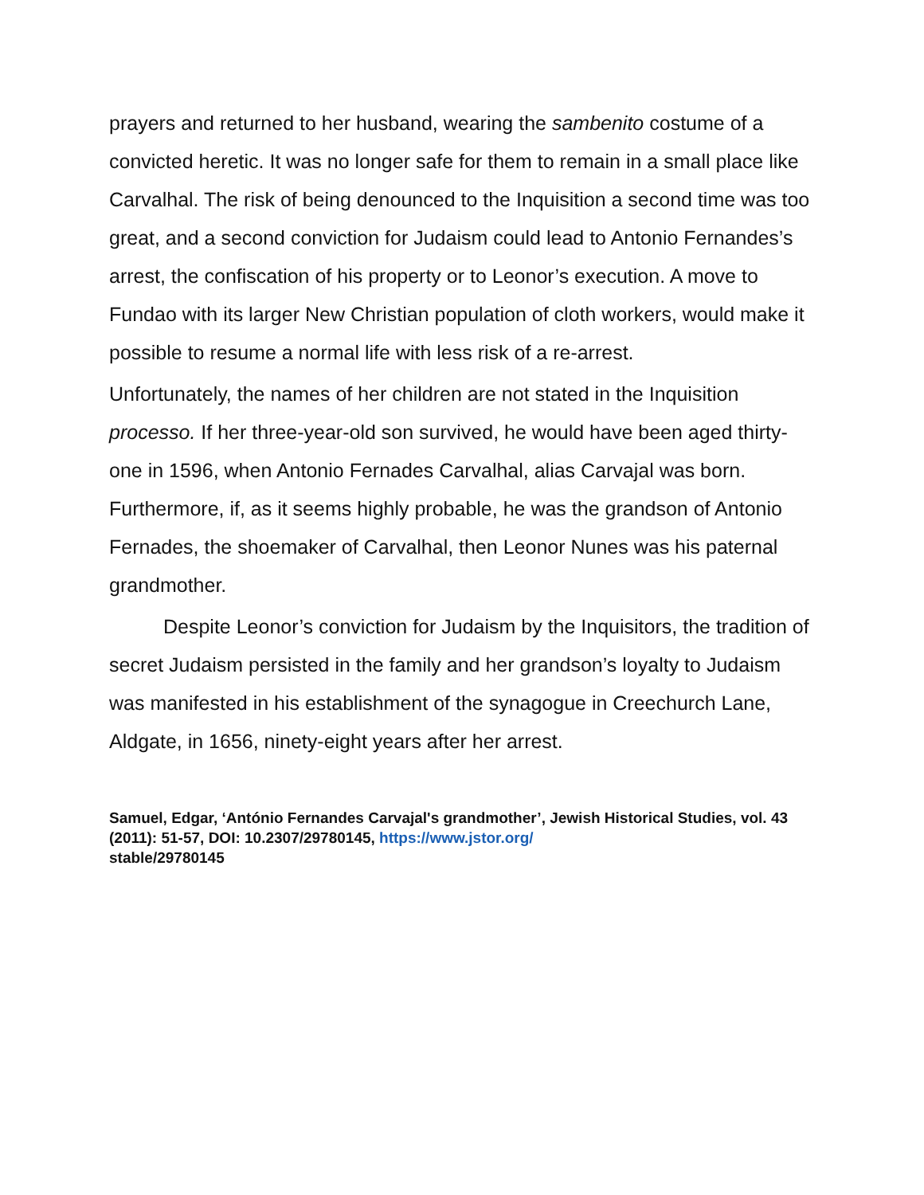prayers and returned to her husband, wearing the sambenito costume of a convicted heretic. It was no longer safe for them to remain in a small place like Carvalhal. The risk of being denounced to the Inquisition a second time was too great, and a second conviction for Judaism could lead to Antonio Fernandes’s arrest, the confiscation of his property or to Leonor’s execution. A move to Fundao with its larger New Christian population of cloth workers, would make it possible to resume a normal life with less risk of a re-arrest.
Unfortunately, the names of her children are not stated in the Inquisition processo. If her three-year-old son survived, he would have been aged thirty-one in 1596, when Antonio Fernades Carvalhal, alias Carvajal was born. Furthermore, if, as it seems highly probable, he was the grandson of Antonio Fernades, the shoemaker of Carvalhal, then Leonor Nunes was his paternal grandmother.
Despite Leonor’s conviction for Judaism by the Inquisitors, the tradition of secret Judaism persisted in the family and her grandson’s loyalty to Judaism was manifested in his establishment of the synagogue in Creechurch Lane, Aldgate, in 1656, ninety-eight years after her arrest.
Samuel, Edgar, ‘António Fernandes Carvajal's grandmother’, Jewish Historical Studies, vol. 43 (2011): 51-57, DOI: 10.2307/29780145, https://www.jstor.org/
stable/29780145